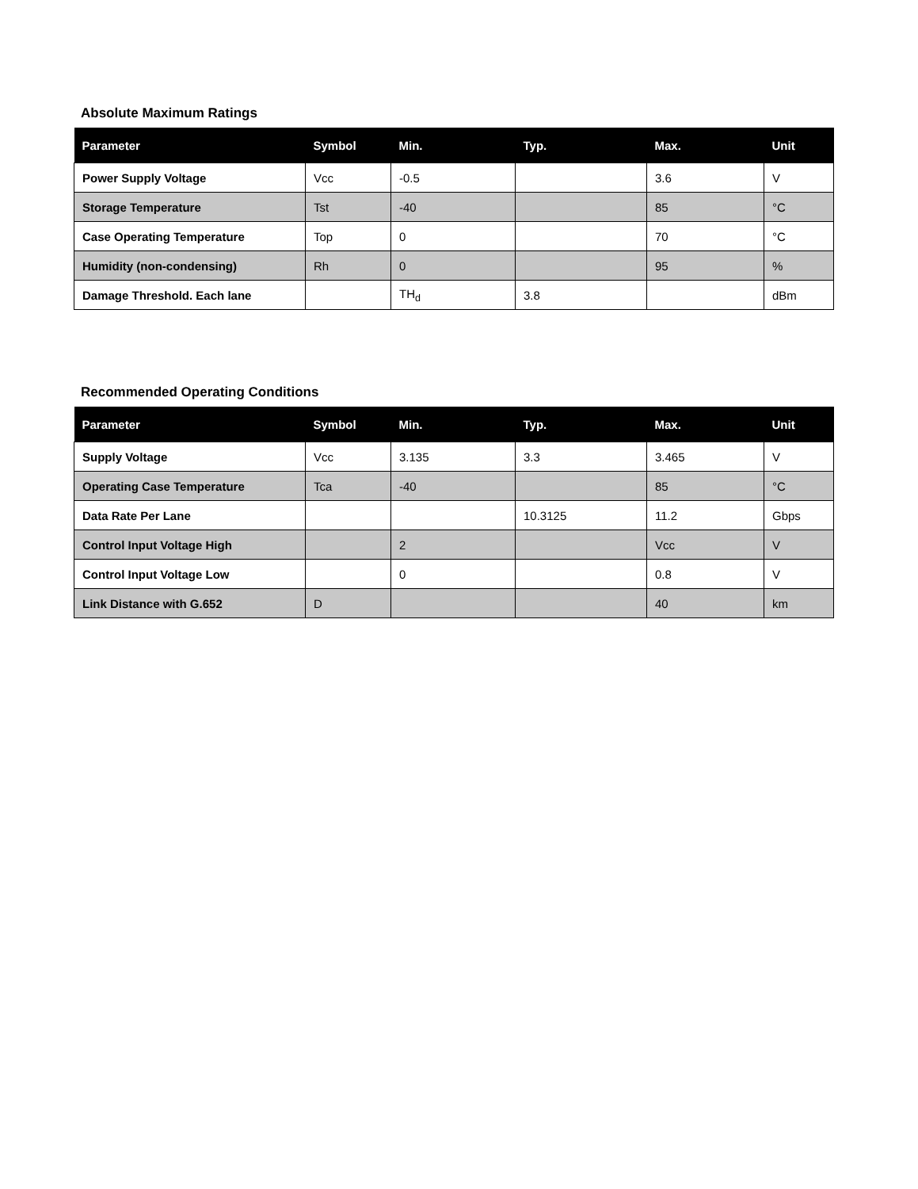Absolute Maximum Ratings
| Parameter | Symbol | Min. | Typ. | Max. | Unit |
| --- | --- | --- | --- | --- | --- |
| Power Supply Voltage | Vcc | -0.5 | | 3.6 | V |
| Storage Temperature | Tst | -40 | | 85 | °C |
| Case Operating Temperature | Top | 0 | | 70 | °C |
| Humidity (non-condensing) | Rh | 0 | | 95 | % |
| Damage Threshold. Each lane | | TH<sub>d</sub> | 3.8 | | dBm |
Recommended Operating Conditions
| Parameter | Symbol | Min. | Typ. | Max. | Unit |
| --- | --- | --- | --- | --- | --- |
| Supply Voltage | Vcc | 3.135 | 3.3 | 3.465 | V |
| Operating Case Temperature | Tca | -40 | | 85 | °C |
| Data Rate Per Lane | | | 10.3125 | 11.2 | Gbps |
| Control Input Voltage High | | 2 | | Vcc | V |
| Control Input Voltage Low | | 0 | | 0.8 | V |
| Link Distance with G.652 | D | | | 40 | km |